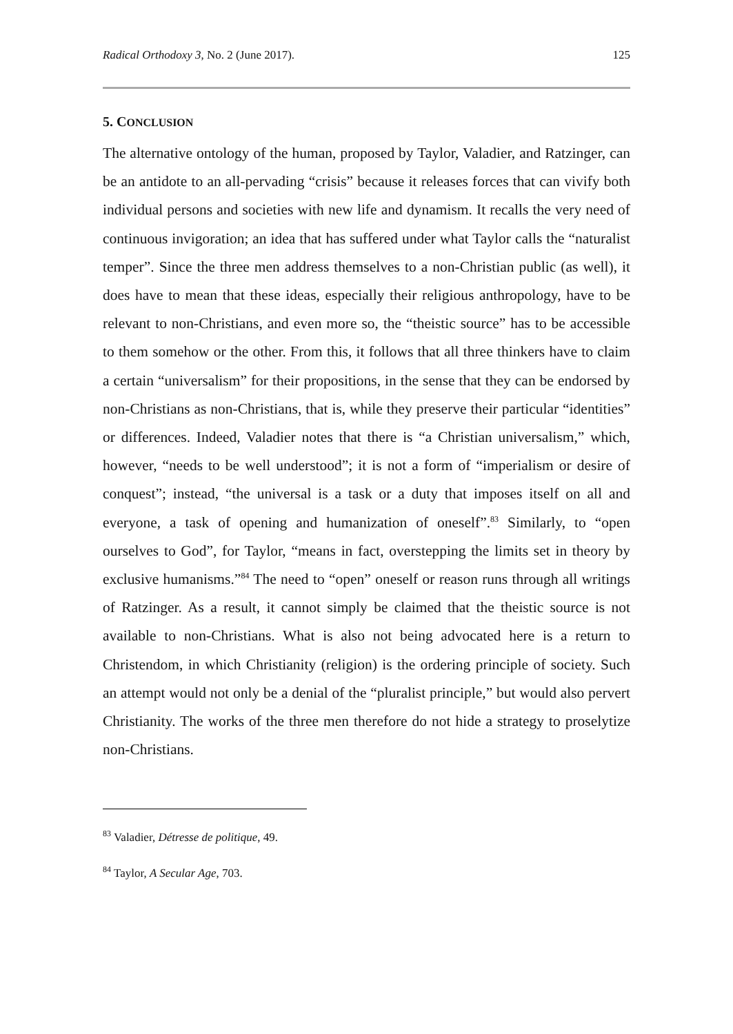Radical Orthodoxy 3, No. 2 (June 2017). 125
5. CONCLUSION
The alternative ontology of the human, proposed by Taylor, Valadier, and Ratzinger, can be an antidote to an all-pervading “crisis” because it releases forces that can vivify both individual persons and societies with new life and dynamism. It recalls the very need of continuous invigoration; an idea that has suffered under what Taylor calls the “naturalist temper”. Since the three men address themselves to a non-Christian public (as well), it does have to mean that these ideas, especially their religious anthropology, have to be relevant to non-Christians, and even more so, the “theistic source” has to be accessible to them somehow or the other. From this, it follows that all three thinkers have to claim a certain “universalism” for their propositions, in the sense that they can be endorsed by non-Christians as non-Christians, that is, while they preserve their particular “identities” or differences. Indeed, Valadier notes that there is “a Christian universalism,” which, however, “needs to be well understood”; it is not a form of “imperialism or desire of conquest”; instead, “the universal is a task or a duty that imposes itself on all and everyone, a task of opening and humanization of oneself”.<sup>83</sup> Similarly, to “open ourselves to God”, for Taylor, “means in fact, overstepping the limits set in theory by exclusive humanisms.”<sup>84</sup> The need to “open” oneself or reason runs through all writings of Ratzinger. As a result, it cannot simply be claimed that the theistic source is not available to non-Christians. What is also not being advocated here is a return to Christendom, in which Christianity (religion) is the ordering principle of society. Such an attempt would not only be a denial of the “pluralist principle,” but would also pervert Christianity. The works of the three men therefore do not hide a strategy to proselytize non-Christians.
<sup>83</sup> Valadier, Détresse de politique, 49.
<sup>84</sup> Taylor, A Secular Age, 703.